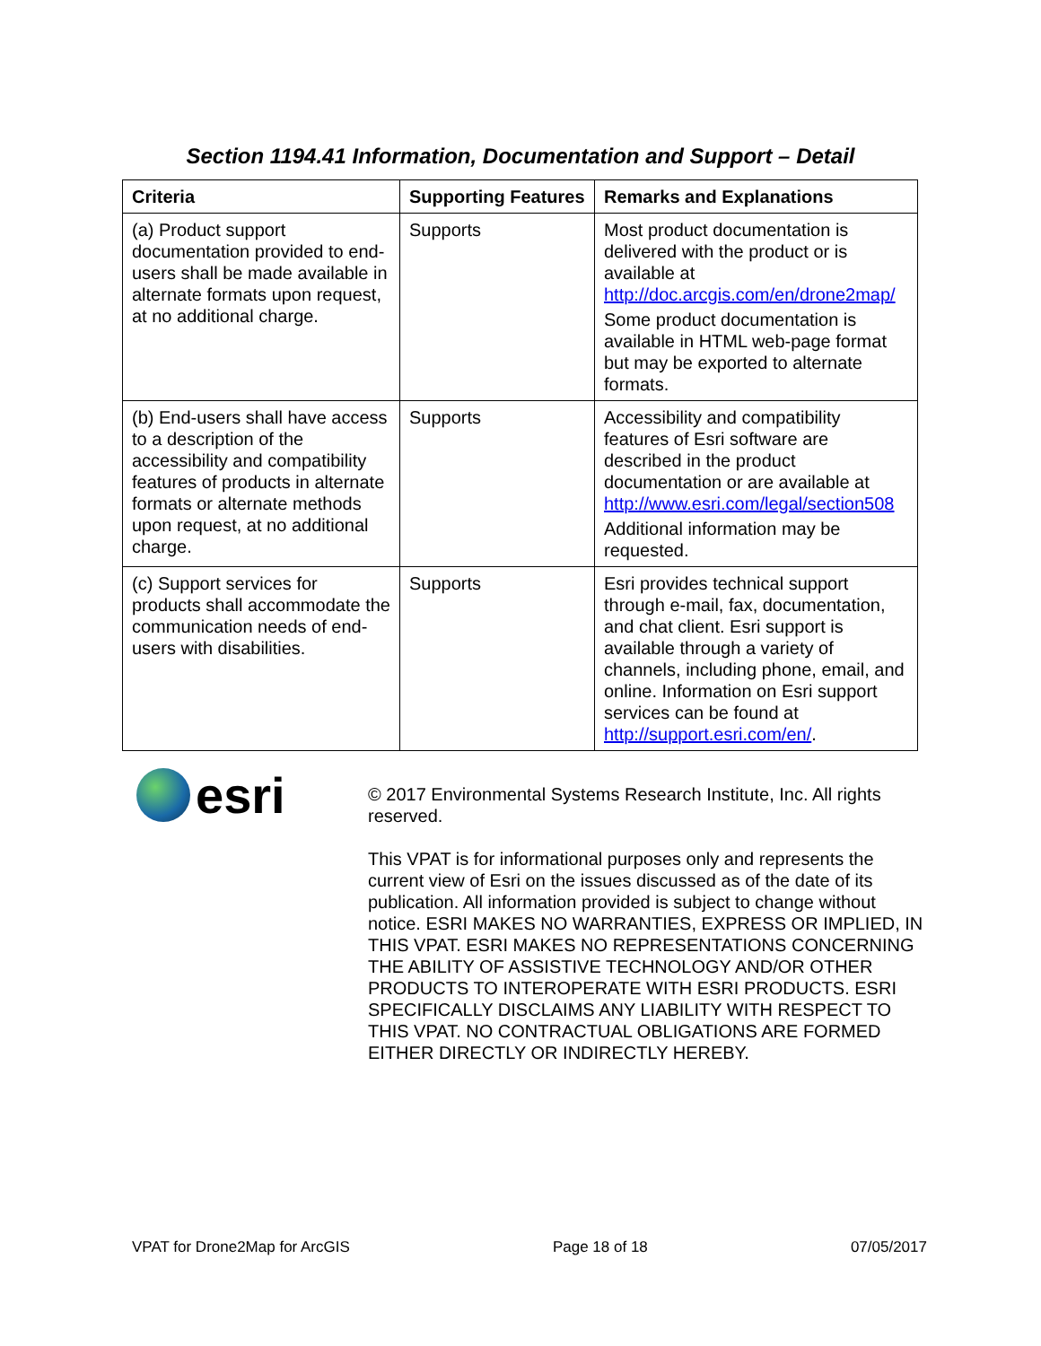Section 1194.41 Information, Documentation and Support – Detail
| Criteria | Supporting Features | Remarks and Explanations |
| --- | --- | --- |
| (a) Product support documentation provided to end-users shall be made available in alternate formats upon request, at no additional charge. | Supports | Most product documentation is delivered with the product or is available at http://doc.arcgis.com/en/drone2map/ Some product documentation is available in HTML web-page format but may be exported to alternate formats. |
| (b) End-users shall have access to a description of the accessibility and compatibility features of products in alternate formats or alternate methods upon request, at no additional charge. | Supports | Accessibility and compatibility features of Esri software are described in the product documentation or are available at http://www.esri.com/legal/section508 Additional information may be requested. |
| (c) Support services for products shall accommodate the communication needs of end-users with disabilities. | Supports | Esri provides technical support through e-mail, fax, documentation, and chat client. Esri support is available through a variety of channels, including phone, email, and online. Information on Esri support services can be found at http://support.esri.com/en/ . |
esri
© 2017 Environmental Systems Research Institute, Inc. All rights reserved.
This VPAT is for informational purposes only and represents the current view of Esri on the issues discussed as of the date of its publication. All information provided is subject to change without notice. ESRI MAKES NO WARRANTIES, EXPRESS OR IMPLIED, IN THIS VPAT. ESRI MAKES NO REPRESENTATIONS CONCERNING THE ABILITY OF ASSISTIVE TECHNOLOGY AND/OR OTHER PRODUCTS TO INTEROPERATE WITH ESRI PRODUCTS. ESRI SPECIFICALLY DISCLAIMS ANY LIABILITY WITH RESPECT TO THIS VPAT. NO CONTRACTUAL OBLIGATIONS ARE FORMED EITHER DIRECTLY OR INDIRECTLY HEREBY.
VPAT for Drone2Map for ArcGIS Page 18 of 18 07/05/2017